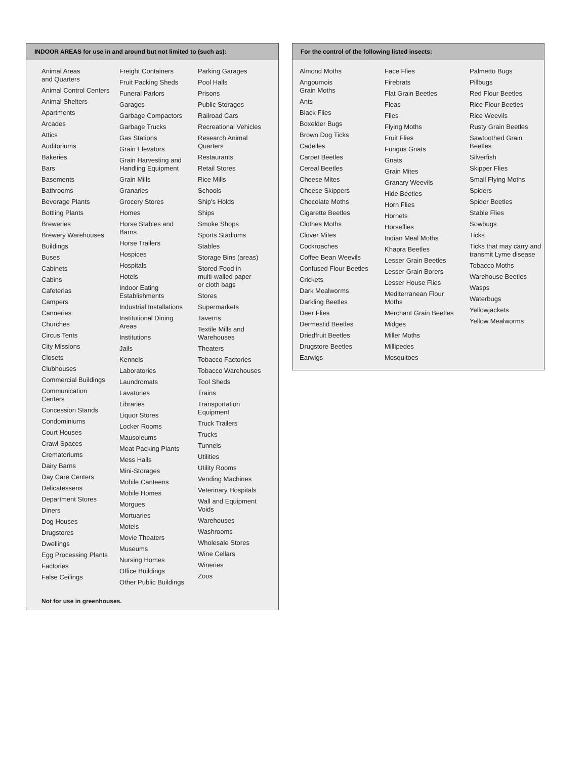INDOOR AREAS for use in and around but not limited to (such as):
Animal Areas
and Quarters
Animal Control Centers
Animal Shelters
Apartments
Arcades
Attics
Auditoriums
Bakeries
Bars
Basements
Bathrooms
Beverage Plants
Bottling Plants
Breweries
Brewery Warehouses
Buildings
Buses
Cabinets
Cabins
Cafeterias
Campers
Canneries
Churches
Circus Tents
City Missions
Closets
Clubhouses
Commercial Buildings
Communication
Centers
Concession Stands
Condominiums
Court Houses
Crawl Spaces
Crematoriums
Dairy Barns
Day Care Centers
Delicatessens
Department Stores
Diners
Dog Houses
Drugstores
Dwellings
Egg Processing Plants
Factories
False Ceilings
Freight Containers
Fruit Packing Sheds
Funeral Parlors
Garages
Garbage Compactors
Garbage Trucks
Gas Stations
Grain Elevators
Grain Harvesting and
Handling Equipment
Grain Mills
Granaries
Grocery Stores
Homes
Horse Stables and
Barns
Horse Trailers
Hospices
Hospitals
Hotels
Indoor Eating
Establishments
Industrial Installations
Institutional Dining
Areas
Institutions
Jails
Kennels
Laboratories
Laundromats
Lavatories
Libraries
Liquor Stores
Locker Rooms
Mausoleums
Meat Packing Plants
Mess Halls
Mini-Storages
Mobile Canteens
Mobile Homes
Morgues
Mortuaries
Motels
Movie Theaters
Museums
Nursing Homes
Office Buildings
Other Public Buildings
Parking Garages
Pool Halls
Prisons
Public Storages
Railroad Cars
Recreational Vehicles
Research Animal
Quarters
Restaurants
Retail Stores
Rice Mills
Schools
Ship's Holds
Ships
Smoke Shops
Sports Stadiums
Stables
Storage Bins (areas)
Stored Food in
multi-walled paper
or cloth bags
Stores
Supermarkets
Taverns
Textile Mills and
Warehouses
Theaters
Tobacco Factories
Tobacco Warehouses
Tool Sheds
Trains
Transportation
Equipment
Truck Trailers
Trucks
Tunnels
Utilities
Utility Rooms
Vending Machines
Veterinary Hospitals
Wall and Equipment
Voids
Warehouses
Washrooms
Wholesale Stores
Wine Cellars
Wineries
Zoos
Not for use in greenhouses.
For the control of the following listed insects:
Almond Moths
Angoumois
Grain Moths
Ants
Black Flies
Boxelder Bugs
Brown Dog Ticks
Cadelles
Carpet Beetles
Cereal Beetles
Cheese Mites
Cheese Skippers
Chocolate Moths
Cigarette Beetles
Clothes Moths
Clover Mites
Cockroaches
Coffee Bean Weevils
Confused Flour Beetles
Crickets
Dark Mealworms
Darkling Beetles
Deer Flies
Dermestid Beetles
Driedfruit Beetles
Drugstore Beetles
Earwigs
Face Flies
Firebrats
Flat Grain Beetles
Fleas
Flies
Flying Moths
Fruit Flies
Fungus Gnats
Gnats
Grain Mites
Granary Weevils
Hide Beetles
Horn Flies
Hornets
Horseflies
Indian Meal Moths
Khapra Beetles
Lesser Grain Beetles
Lesser Grain Borers
Lesser House Flies
Mediterranean Flour
Moths
Merchant Grain Beetles
Midges
Miller Moths
Millipedes
Mosquitoes
Palmetto Bugs
Pillbugs
Red Flour Beetles
Rice Flour Beetles
Rice Weevils
Rusty Grain Beetles
Sawtoothed Grain
Beetles
Silverfish
Skipper Flies
Small Flying Moths
Spiders
Spider Beetles
Stable Flies
Sowbugs
Ticks
Ticks that may carry and
transmit Lyme disease
Tobacco Moths
Warehouse Beetles
Wasps
Waterbugs
Yellowjackets
Yellow Mealworms